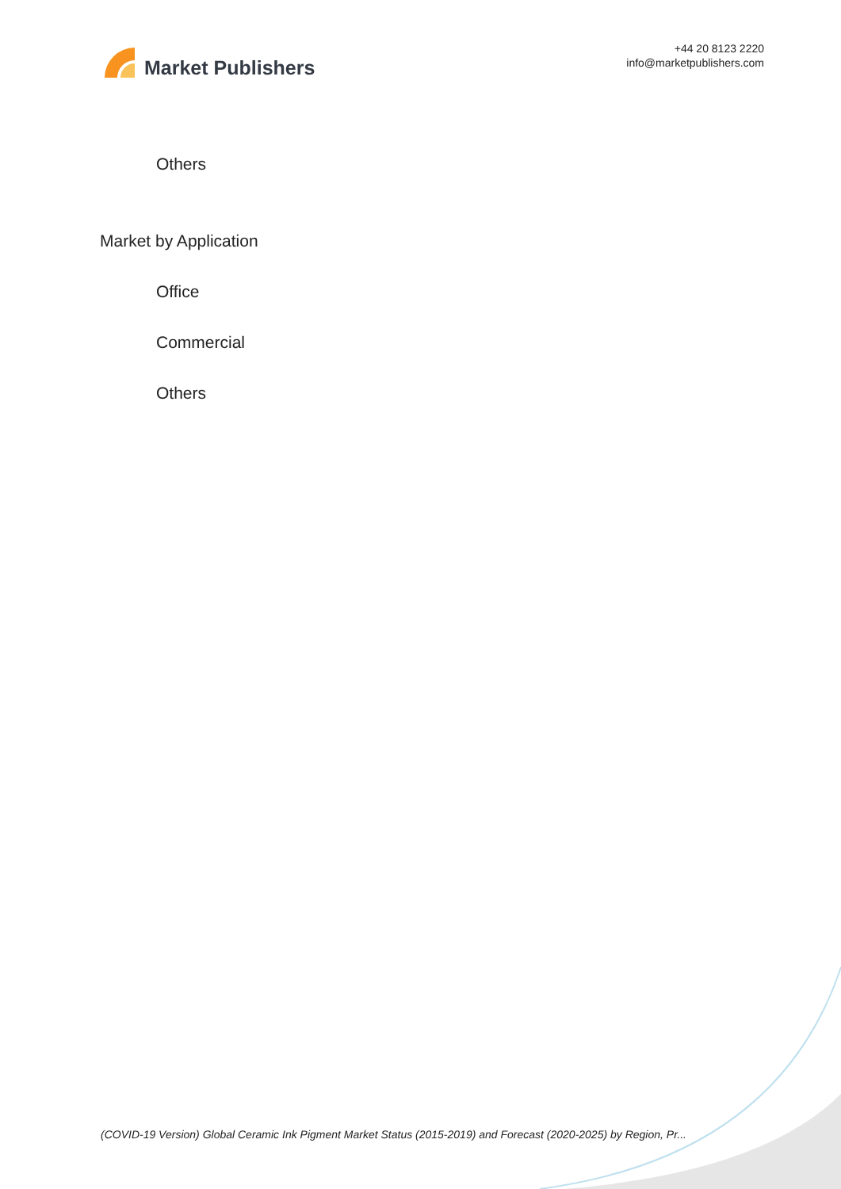Market Publishers
+44 20 8123 2220
info@marketpublishers.com
Others
Market by Application
Office
Commercial
Others
(COVID-19 Version) Global Ceramic Ink Pigment Market Status (2015-2019) and Forecast (2020-2025) by Region, Pr...